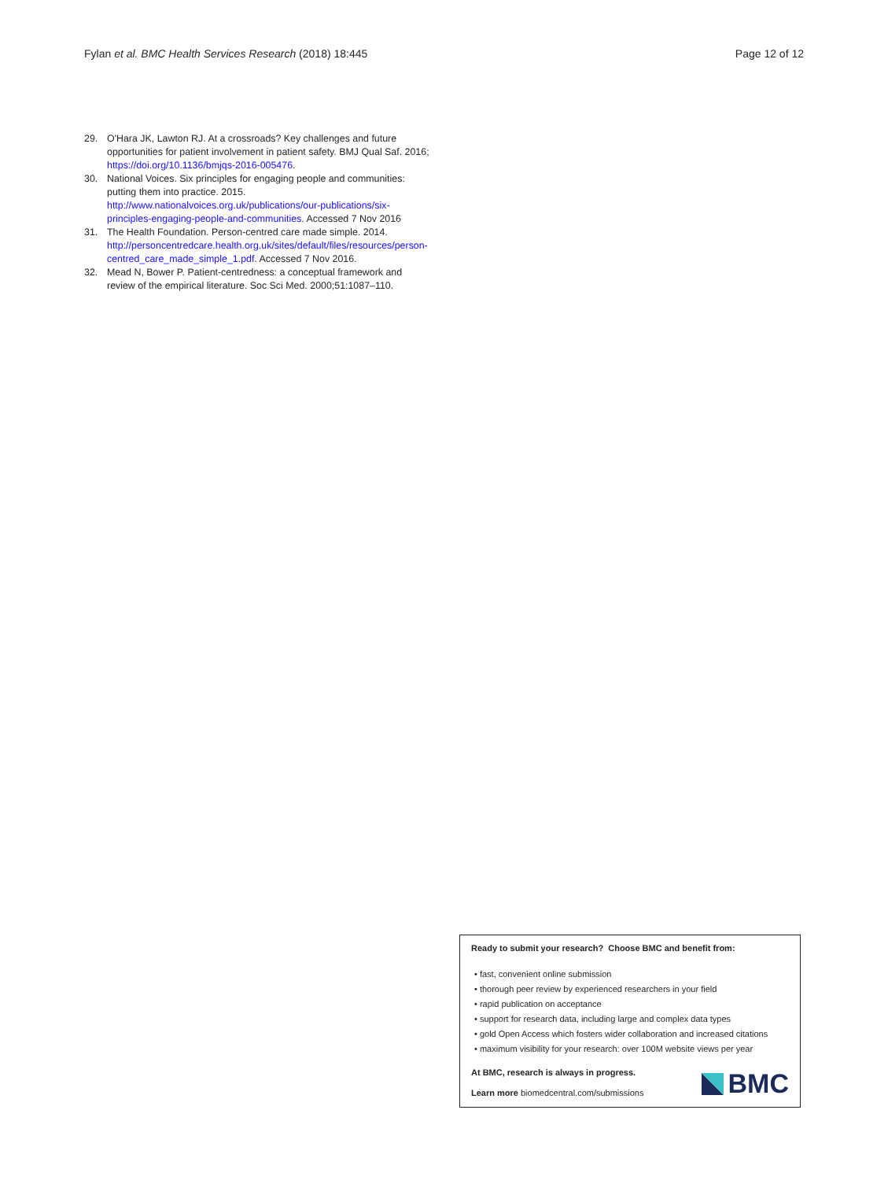Fylan et al. BMC Health Services Research (2018) 18:445
Page 12 of 12
29. O'Hara JK, Lawton RJ. At a crossroads? Key challenges and future opportunities for patient involvement in patient safety. BMJ Qual Saf. 2016; https://doi.org/10.1136/bmjqs-2016-005476.
30. National Voices. Six principles for engaging people and communities: putting them into practice. 2015. http://www.nationalvoices.org.uk/publications/our-publications/six-principles-engaging-people-and-communities. Accessed 7 Nov 2016
31. The Health Foundation. Person-centred care made simple. 2014. http://personcentredcare.health.org.uk/sites/default/files/resources/person-centred_care_made_simple_1.pdf. Accessed 7 Nov 2016.
32. Mead N, Bower P. Patient-centredness: a conceptual framework and review of the empirical literature. Soc Sci Med. 2000;51:1087–110.
Ready to submit your research? Choose BMC and benefit from:
• fast, convenient online submission
• thorough peer review by experienced researchers in your field
• rapid publication on acceptance
• support for research data, including large and complex data types
• gold Open Access which fosters wider collaboration and increased citations
• maximum visibility for your research: over 100M website views per year
At BMC, research is always in progress.
Learn more biomedcentral.com/submissions
BMC